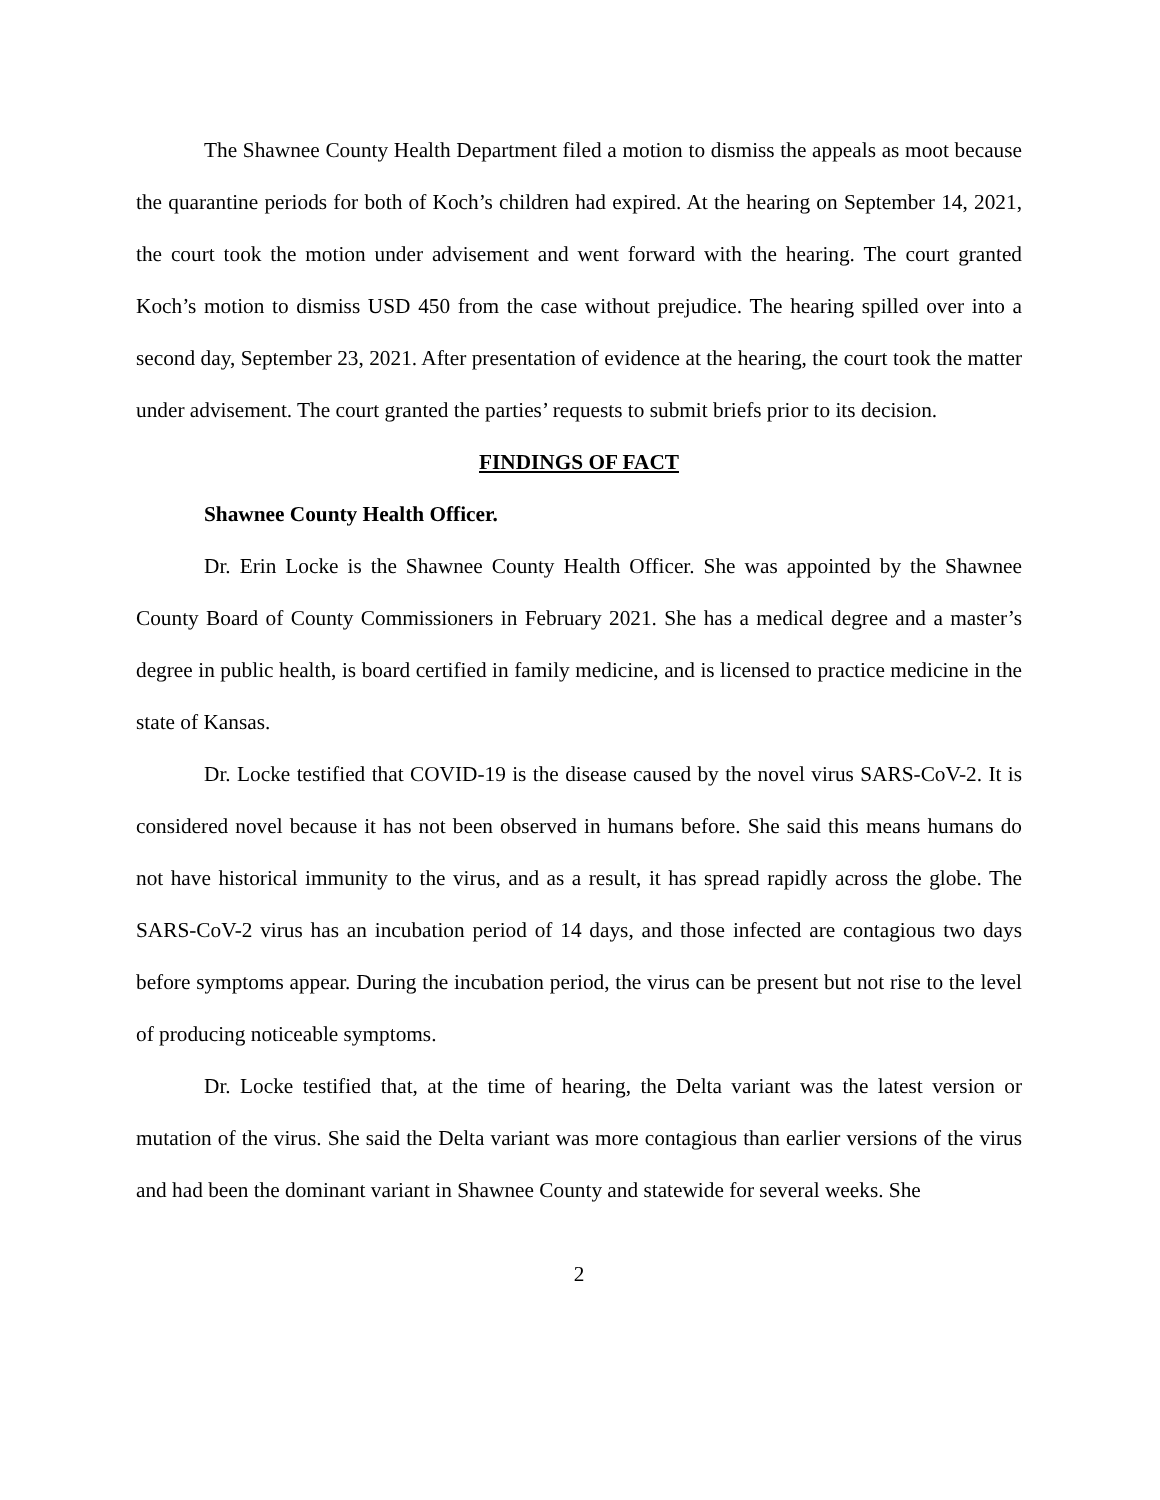The Shawnee County Health Department filed a motion to dismiss the appeals as moot because the quarantine periods for both of Koch’s children had expired. At the hearing on September 14, 2021, the court took the motion under advisement and went forward with the hearing. The court granted Koch’s motion to dismiss USD 450 from the case without prejudice. The hearing spilled over into a second day, September 23, 2021. After presentation of evidence at the hearing, the court took the matter under advisement. The court granted the parties’ requests to submit briefs prior to its decision.
FINDINGS OF FACT
Shawnee County Health Officer.
Dr. Erin Locke is the Shawnee County Health Officer. She was appointed by the Shawnee County Board of County Commissioners in February 2021. She has a medical degree and a master’s degree in public health, is board certified in family medicine, and is licensed to practice medicine in the state of Kansas.
Dr. Locke testified that COVID-19 is the disease caused by the novel virus SARS-CoV-2. It is considered novel because it has not been observed in humans before. She said this means humans do not have historical immunity to the virus, and as a result, it has spread rapidly across the globe. The SARS-CoV-2 virus has an incubation period of 14 days, and those infected are contagious two days before symptoms appear. During the incubation period, the virus can be present but not rise to the level of producing noticeable symptoms.
Dr. Locke testified that, at the time of hearing, the Delta variant was the latest version or mutation of the virus. She said the Delta variant was more contagious than earlier versions of the virus and had been the dominant variant in Shawnee County and statewide for several weeks. She
2